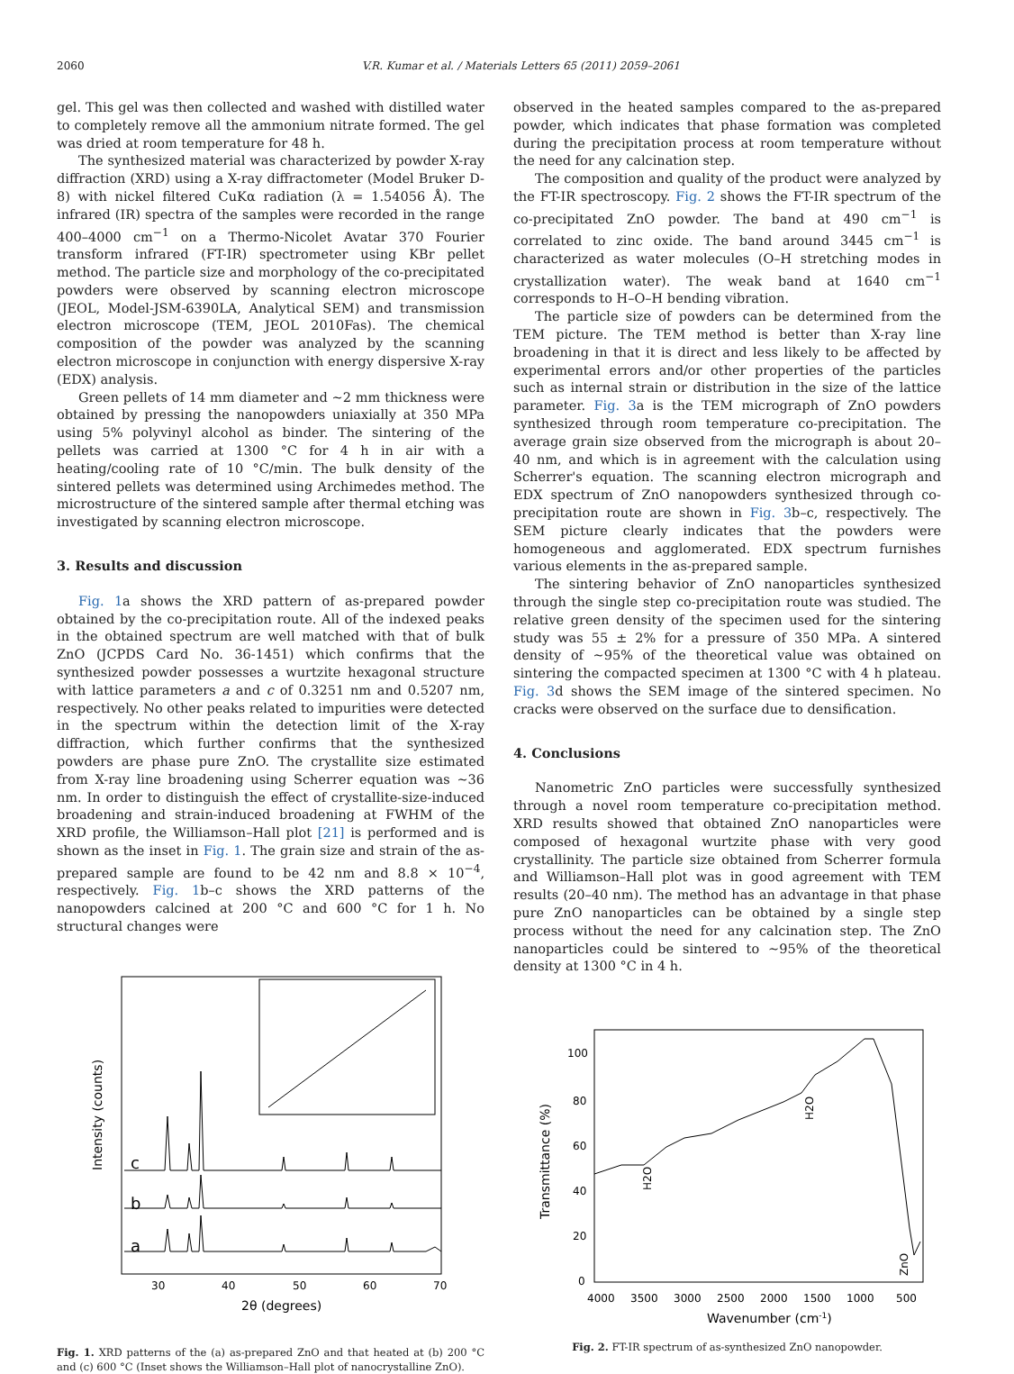2060 V.R. Kumar et al. / Materials Letters 65 (2011) 2059–2061
gel. This gel was then collected and washed with distilled water to completely remove all the ammonium nitrate formed. The gel was dried at room temperature for 48 h.
The synthesized material was characterized by powder X-ray diffraction (XRD) using a X-ray diffractometer (Model Bruker D-8) with nickel filtered CuKα radiation (λ = 1.54056 Å). The infrared (IR) spectra of the samples were recorded in the range 400–4000 cm<sup>−1</sup> on a Thermo-Nicolet Avatar 370 Fourier transform infrared (FT-IR) spectrometer using KBr pellet method. The particle size and morphology of the co-precipitated powders were observed by scanning electron microscope (JEOL, Model-JSM-6390LA, Analytical SEM) and transmission electron microscope (TEM, JEOL 2010Fas). The chemical composition of the powder was analyzed by the scanning electron microscope in conjunction with energy dispersive X-ray (EDX) analysis.
Green pellets of 14 mm diameter and ~2 mm thickness were obtained by pressing the nanopowders uniaxially at 350 MPa using 5% polyvinyl alcohol as binder. The sintering of the pellets was carried at 1300 °C for 4 h in air with a heating/cooling rate of 10 °C/min. The bulk density of the sintered pellets was determined using Archimedes method. The microstructure of the sintered sample after thermal etching was investigated by scanning electron microscope.
3. Results and discussion
Fig. 1a shows the XRD pattern of as-prepared powder obtained by the co-precipitation route. All of the indexed peaks in the obtained spectrum are well matched with that of bulk ZnO (JCPDS Card No. 36-1451) which confirms that the synthesized powder possesses a wurtzite hexagonal structure with lattice parameters a and c of 0.3251 nm and 0.5207 nm, respectively. No other peaks related to impurities were detected in the spectrum within the detection limit of the X-ray diffraction, which further confirms that the synthesized powders are phase pure ZnO. The crystallite size estimated from X-ray line broadening using Scherrer equation was ~36 nm. In order to distinguish the effect of crystallite-size-induced broadening and strain-induced broadening at FWHM of the XRD profile, the Williamson–Hall plot [21] is performed and is shown as the inset in Fig. 1. The grain size and strain of the as-prepared sample are found to be 42 nm and 8.8 × 10<sup>−4</sup>, respectively. Fig. 1b–c shows the XRD patterns of the nanopowders calcined at 200 °C and 600 °C for 1 h. No structural changes were
Intensity (counts)
c
b
a
30
40
50
60
70
2θ (degrees)
Fig. 1. XRD patterns of the (a) as-prepared ZnO and that heated at (b) 200 °C and (c) 600 °C (Inset shows the Williamson–Hall plot of nanocrystalline ZnO).
observed in the heated samples compared to the as-prepared powder, which indicates that phase formation was completed during the precipitation process at room temperature without the need for any calcination step.
The composition and quality of the product were analyzed by the FT-IR spectroscopy. Fig. 2 shows the FT-IR spectrum of the co-precipitated ZnO powder. The band at 490 cm<sup>−1</sup> is correlated to zinc oxide. The band around 3445 cm<sup>−1</sup> is characterized as water molecules (O–H stretching modes in crystallization water). The weak band at 1640 cm<sup>−1</sup> corresponds to H–O–H bending vibration.
The particle size of powders can be determined from the TEM picture. The TEM method is better than X-ray line broadening in that it is direct and less likely to be affected by experimental errors and/or other properties of the particles such as internal strain or distribution in the size of the lattice parameter. Fig. 3a is the TEM micrograph of ZnO powders synthesized through room temperature co-precipitation. The average grain size observed from the micrograph is about 20–40 nm, and which is in agreement with the calculation using Scherrer's equation. The scanning electron micrograph and EDX spectrum of ZnO nanopowders synthesized through co-precipitation route are shown in Fig. 3b–c, respectively. The SEM picture clearly indicates that the powders were homogeneous and agglomerated. EDX spectrum furnishes various elements in the as-prepared sample.
The sintering behavior of ZnO nanoparticles synthesized through the single step co-precipitation route was studied. The relative green density of the specimen used for the sintering study was 55 ± 2% for a pressure of 350 MPa. A sintered density of ~95% of the theoretical value was obtained on sintering the compacted specimen at 1300 °C with 4 h plateau. Fig. 3d shows the SEM image of the sintered specimen. No cracks were observed on the surface due to densification.
4. Conclusions
Nanometric ZnO particles were successfully synthesized through a novel room temperature co-precipitation method. XRD results showed that obtained ZnO nanoparticles were composed of hexagonal wurtzite phase with very good crystallinity. The particle size obtained from Scherrer formula and Williamson–Hall plot was in good agreement with TEM results (20–40 nm). The method has an advantage in that phase pure ZnO nanoparticles can be obtained by a single step process without the need for any calcination step. The ZnO nanoparticles could be sintered to ~95% of the theoretical density at 1300 °C in 4 h.
Transmittance (%)
100
80
60
40
20
0
H2O
H2O
ZnO
4000
3500
3000
2500
2000
1500
1000
500
Wavenumber (cm-1)
Fig. 2. FT-IR spectrum of as-synthesized ZnO nanopowder.